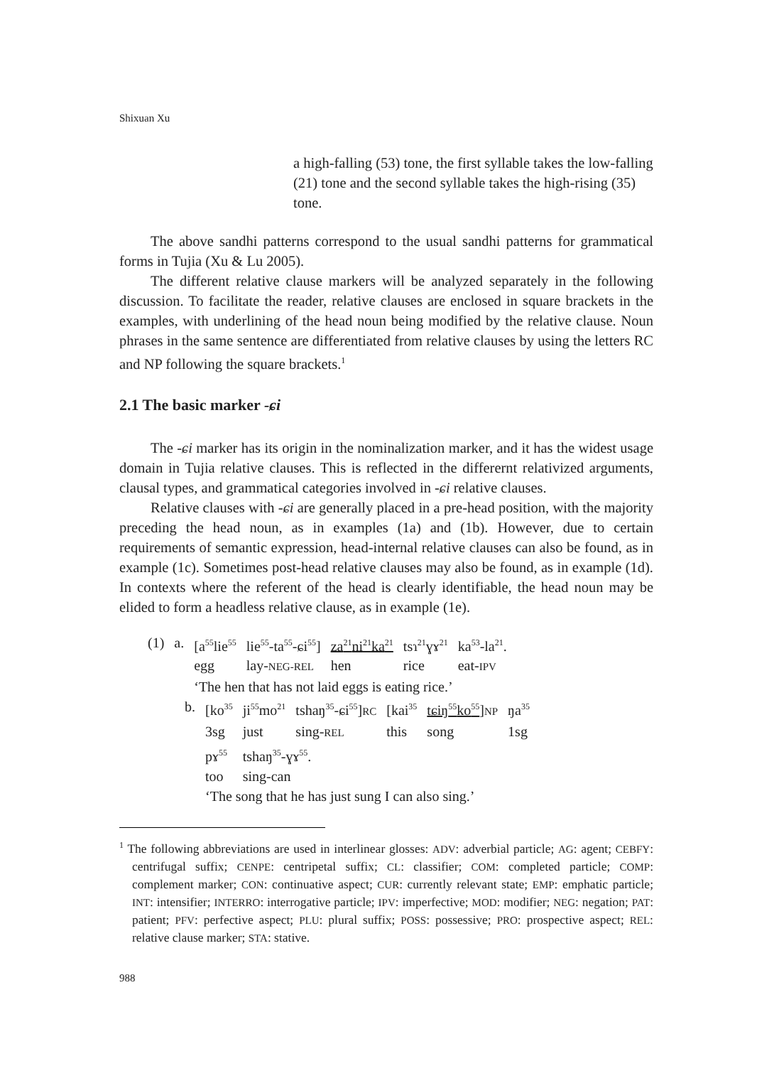Shixuan Xu
a high-falling (53) tone, the first syllable takes the low-falling (21) tone and the second syllable takes the high-rising (35) tone.
The above sandhi patterns correspond to the usual sandhi patterns for grammatical forms in Tujia (Xu & Lu 2005).
The different relative clause markers will be analyzed separately in the following discussion. To facilitate the reader, relative clauses are enclosed in square brackets in the examples, with underlining of the head noun being modified by the relative clause. Noun phrases in the same sentence are differentiated from relative clauses by using the letters RC and NP following the square brackets.<sup>1</sup>
2.1 The basic marker -ɕi
The -ɕi marker has its origin in the nominalization marker, and it has the widest usage domain in Tujia relative clauses. This is reflected in the differernt relativized arguments, clausal types, and grammatical categories involved in -ɕi relative clauses.
Relative clauses with -ɕi are generally placed in a pre-head position, with the majority preceding the head noun, as in examples (1a) and (1b). However, due to certain requirements of semantic expression, head-internal relative clauses can also be found, as in example (1c). Sometimes post-head relative clauses may also be found, as in example (1d). In contexts where the referent of the head is clearly identifiable, the head noun may be elided to form a headless relative clause, as in example (1e).
| (1) | a. | [a<sup>55</sup>lie<sup>55</sup> | lie<sup>55</sup>-ta<sup>55</sup>-ɕi<sup>55</sup>] | za<sup>21</sup>ni<sup>21</sup>ka<sup>21</sup> | tsɿ<sup>21</sup>ɣɤ<sup>21</sup> | ka<sup>53</sup>-la<sup>21</sup>. |
| | | egg | lay- NEG-REL | hen | rice | eat- IPV |
| | | ‘The hen that has not laid eggs is eating rice.’ | | | | |
| | b. | [ko<sup>35</sup> | ji<sup>55</sup>mo<sup>21</sup> | tshaŋ<sup>35</sup>-ɕi<sup>55</sup>] RC | [kai<sup>35</sup> | tɕiŋ<sup>55</sup>ko<sup>55</sup> ] NP | ŋa<sup>35</sup> |
| | | 3sg | just | sing- REL | this | song | 1sg |
| | | pɤ<sup>55</sup> | tshaŋ<sup>35</sup>-ɣɤ<sup>55</sup>. | | | | |
| | | too | sing-can | | | | |
| | | ‘The song that he has just sung I can also sing.’ | | | | | |
<sup>1</sup> The following abbreviations are used in interlinear glosses: ADV: adverbial particle; AG: agent; CEBFY: centrifugal suffix; CENPE: centripetal suffix; CL: classifier; COM: completed particle; COMP: complement marker; CON: continuative aspect; CUR: currently relevant state; EMP: emphatic particle; INT: intensifier; INTERRO: interrogative particle; IPV: imperfective; MOD: modifier; NEG: negation; PAT: patient; PFV: perfective aspect; PLU: plural suffix; POSS: possessive; PRO: prospective aspect; REL: relative clause marker; STA: stative.
988